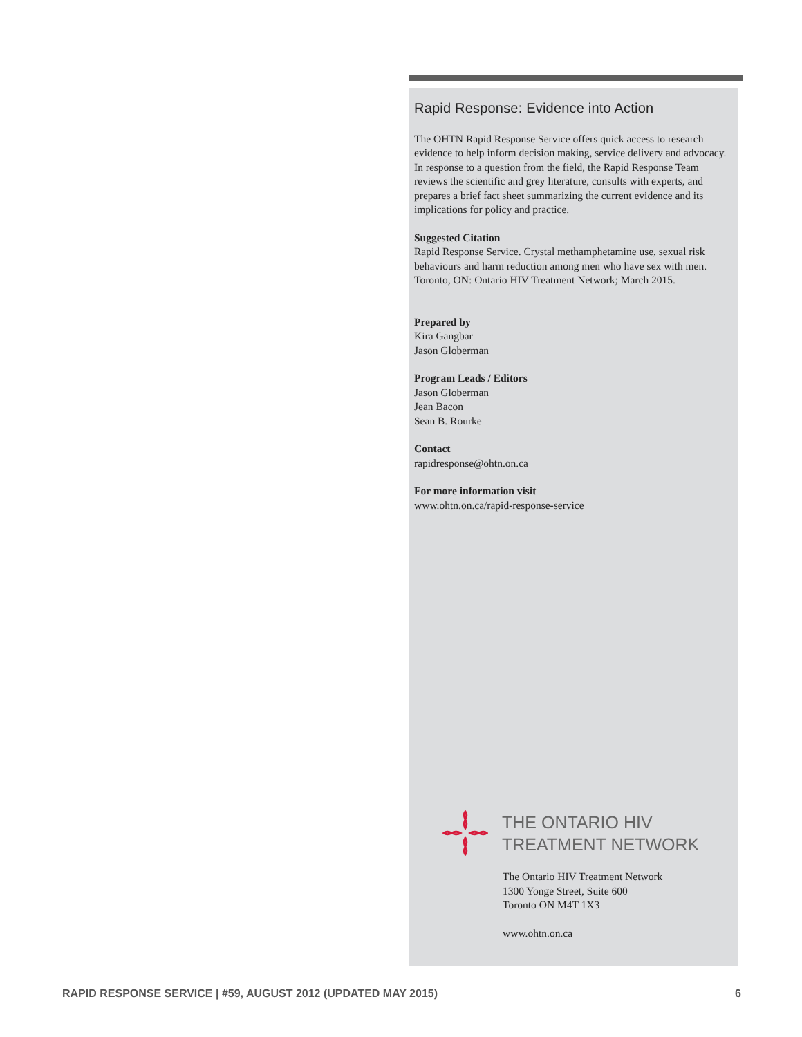Rapid Response: Evidence into Action
The OHTN Rapid Response Service offers quick access to research evidence to help inform decision making, service delivery and advocacy. In response to a question from the field, the Rapid Response Team reviews the scientific and grey literature, consults with experts, and prepares a brief fact sheet summarizing the current evidence and its implications for policy and practice.
Suggested Citation
Rapid Response Service. Crystal methamphetamine use, sexual risk behaviours and harm reduction among men who have sex with men. Toronto, ON: Ontario HIV Treatment Network; March 2015.
Prepared by
Kira Gangbar
Jason Globerman
Program Leads / Editors
Jason Globerman
Jean Bacon
Sean B. Rourke
Contact
rapidresponse@ohtn.on.ca
For more information visit
www.ohtn.on.ca/rapid-response-service
THE ONTARIO HIV
TREATMENT NETWORK
The Ontario HIV Treatment Network
1300 Yonge Street, Suite 600
Toronto ON M4T 1X3
www.ohtn.on.ca
RAPID RESPONSE SERVICE | #59, AUGUST 2012 (UPDATED MAY 2015) 6